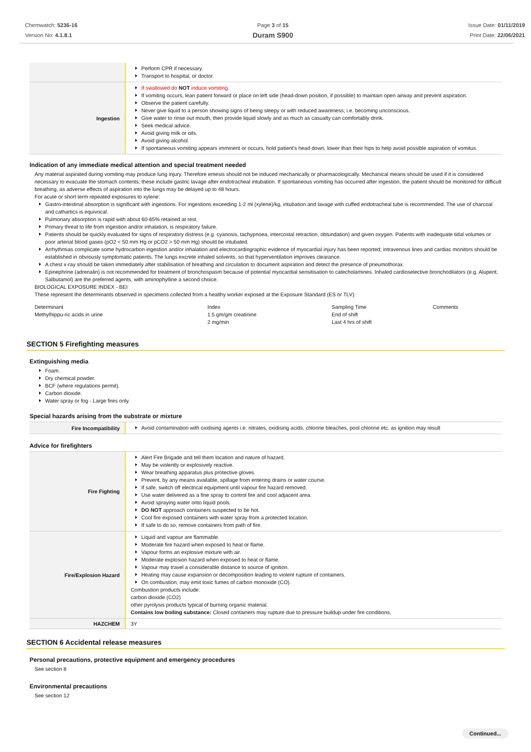Chemwatch: 5236-16
Version No: 4.1.8.1
Page 3 of 15
Duram S900
Issue Date: 01/11/2019
Print Date: 22/06/2021
| | Perform CPR if necessary. Transport to hospital, or doctor. |
| Ingestion | If swallowed do NOT induce vomiting. If vomiting occurs, lean patient forward or place on left side (head-down position, if possible) to maintain open airway and prevent aspiration. Observe the patient carefully. Never give liquid to a person showing signs of being sleepy or with reduced awareness; i.e. becoming unconscious. Give water to rinse out mouth, then provide liquid slowly and as much as casualty can comfortably drink. Seek medical advice. Avoid giving milk or oils. Avoid giving alcohol. If spontaneous vomiting appears imminent or occurs, hold patient's head down, lower than their hips to help avoid possible aspiration of vomitus. |
Indication of any immediate medical attention and special treatment needed
Any material aspirated during vomiting may produce lung injury. Therefore emesis should not be induced mechanically or pharmacologically. Mechanical means should be used if it is considered necessary to evacuate the stomach contents; these include gastric lavage after endotracheal intubation. If spontaneous vomiting has occurred after ingestion, the patient should be monitored for difficult breathing, as adverse effects of aspiration into the lungs may be delayed up to 48 hours.
For acute or short term repeated exposures to xylene:
Gastro-intestinal absorption is significant with ingestions. For ingestions exceeding 1-2 ml (xylene)/kg, intubation and lavage with cuffed endotracheal tube is recommended. The use of charcoal and cathartics is equivocal.
Pulmonary absorption is rapid with about 60-65% retained at rest.
Primary threat to life from ingestion and/or inhalation, is respiratory failure.
Patients should be quickly evaluated for signs of respiratory distress (e.g. cyanosis, tachypnoea, intercostal retraction, obtundation) and given oxygen. Patients with inadequate tidal volumes or poor arterial blood gases (pO2 < 50 mm Hg or pCO2 > 50 mm Hg) should be intubated.
Arrhythmias complicate some hydrocarbon ingestion and/or inhalation and electrocardiographic evidence of myocardial injury has been reported; intravenous lines and cardiac monitors should be established in obviously symptomatic patients. The lungs excrete inhaled solvents, so that hyperventilation improves clearance.
A chest x-ray should be taken immediately after stabilisation of breathing and circulation to document aspiration and detect the presence of pneumothorax.
Epinephrine (adrenalin) is not recommended for treatment of bronchospasm because of potential myocardial sensitisation to catecholamines. Inhaled cardioselective bronchodilators (e.g. Alupent, Salbutamol) are the preferred agents, with aminophylline a second choice.
BIOLOGICAL EXPOSURE INDEX - BEI
These represent the determinants observed in specimens collected from a healthy worker exposed at the Exposure Standard (ES or TLV):
| Determinant | Index | Sampling Time | Comments |
| --- | --- | --- | --- |
| Methylhippu-ric acids in urine | 1.5 gm/gm creatinine | End of shift | |
| | 2 mg/min | Last 4 hrs of shift | |
SECTION 5 Firefighting measures
Extinguishing media
Foam.
Dry chemical powder.
BCF (where regulations permit).
Carbon dioxide.
Water spray or fog - Large fires only.
Special hazards arising from the substrate or mixture
| Fire Incompatibility | Avoid contamination with oxidising agents i.e. nitrates, oxidising acids, chlorine bleaches, pool chlorine etc. as ignition may result |
Advice for firefighters
| Fire Fighting | Alert Fire Brigade and tell them location and nature of hazard. May be violently or explosively reactive. Wear breathing apparatus plus protective gloves. Prevent, by any means available, spillage from entering drains or water course. If safe, switch off electrical equipment until vapour fire hazard removed. Use water delivered as a fine spray to control fire and cool adjacent area. Avoid spraying water onto liquid pools. DO NOT approach containers suspected to be hot. Cool fire exposed containers with water spray from a protected location. If safe to do so, remove containers from path of fire. |
| Fire/Explosion Hazard | Liquid and vapour are flammable. Moderate fire hazard when exposed to heat or flame. Vapour forms an explosive mixture with air. Moderate explosion hazard when exposed to heat or flame. Vapour may travel a considerable distance to source of ignition. Heating may cause expansion or decomposition leading to violent rupture of containers. On combustion, may emit toxic fumes of carbon monoxide (CO). Combustion products include: carbon dioxide (CO2) other pyrolysis products typical of burning organic material. Contains low boiling substance: Closed containers may rupture due to pressure buildup under fire conditions. |
| HAZCHEM | 3Y |
SECTION 6 Accidental release measures
Personal precautions, protective equipment and emergency procedures
See section 8
Environmental precautions
See section 12
Continued...